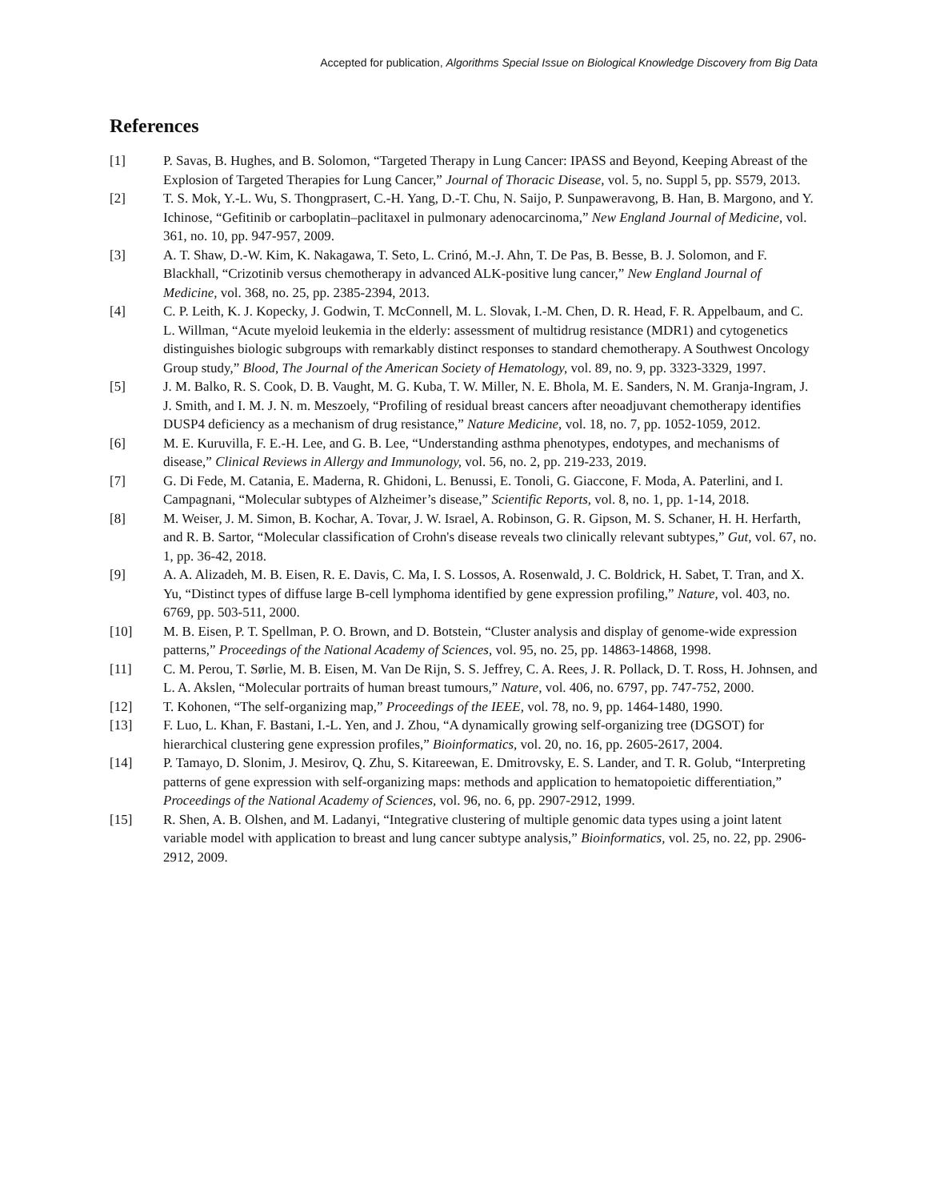Accepted for publication, Algorithms Special Issue on Biological Knowledge Discovery from Big Data
References
[1] P. Savas, B. Hughes, and B. Solomon, “Targeted Therapy in Lung Cancer: IPASS and Beyond, Keeping Abreast of the Explosion of Targeted Therapies for Lung Cancer,” Journal of Thoracic Disease, vol. 5, no. Suppl 5, pp. S579, 2013.
[2] T. S. Mok, Y.-L. Wu, S. Thongprasert, C.-H. Yang, D.-T. Chu, N. Saijo, P. Sunpaweravong, B. Han, B. Margono, and Y. Ichinose, “Gefitinib or carboplatin–paclitaxel in pulmonary adenocarcinoma,” New England Journal of Medicine, vol. 361, no. 10, pp. 947-957, 2009.
[3] A. T. Shaw, D.-W. Kim, K. Nakagawa, T. Seto, L. Crinó, M.-J. Ahn, T. De Pas, B. Besse, B. J. Solomon, and F. Blackhall, “Crizotinib versus chemotherapy in advanced ALK-positive lung cancer,” New England Journal of Medicine, vol. 368, no. 25, pp. 2385-2394, 2013.
[4] C. P. Leith, K. J. Kopecky, J. Godwin, T. McConnell, M. L. Slovak, I.-M. Chen, D. R. Head, F. R. Appelbaum, and C. L. Willman, “Acute myeloid leukemia in the elderly: assessment of multidrug resistance (MDR1) and cytogenetics distinguishes biologic subgroups with remarkably distinct responses to standard chemotherapy. A Southwest Oncology Group study,” Blood, The Journal of the American Society of Hematology, vol. 89, no. 9, pp. 3323-3329, 1997.
[5] J. M. Balko, R. S. Cook, D. B. Vaught, M. G. Kuba, T. W. Miller, N. E. Bhola, M. E. Sanders, N. M. Granja-Ingram, J. J. Smith, and I. M. J. N. m. Meszoely, “Profiling of residual breast cancers after neoadjuvant chemotherapy identifies DUSP4 deficiency as a mechanism of drug resistance,” Nature Medicine, vol. 18, no. 7, pp. 1052-1059, 2012.
[6] M. E. Kuruvilla, F. E.-H. Lee, and G. B. Lee, “Understanding asthma phenotypes, endotypes, and mechanisms of disease,” Clinical Reviews in Allergy and Immunology, vol. 56, no. 2, pp. 219-233, 2019.
[7] G. Di Fede, M. Catania, E. Maderna, R. Ghidoni, L. Benussi, E. Tonoli, G. Giaccone, F. Moda, A. Paterlini, and I. Campagnani, “Molecular subtypes of Alzheimer’s disease,” Scientific Reports, vol. 8, no. 1, pp. 1-14, 2018.
[8] M. Weiser, J. M. Simon, B. Kochar, A. Tovar, J. W. Israel, A. Robinson, G. R. Gipson, M. S. Schaner, H. H. Herfarth, and R. B. Sartor, “Molecular classification of Crohn's disease reveals two clinically relevant subtypes,” Gut, vol. 67, no. 1, pp. 36-42, 2018.
[9] A. A. Alizadeh, M. B. Eisen, R. E. Davis, C. Ma, I. S. Lossos, A. Rosenwald, J. C. Boldrick, H. Sabet, T. Tran, and X. Yu, “Distinct types of diffuse large B-cell lymphoma identified by gene expression profiling,” Nature, vol. 403, no. 6769, pp. 503-511, 2000.
[10] M. B. Eisen, P. T. Spellman, P. O. Brown, and D. Botstein, “Cluster analysis and display of genome-wide expression patterns,” Proceedings of the National Academy of Sciences, vol. 95, no. 25, pp. 14863-14868, 1998.
[11] C. M. Perou, T. Sørlie, M. B. Eisen, M. Van De Rijn, S. S. Jeffrey, C. A. Rees, J. R. Pollack, D. T. Ross, H. Johnsen, and L. A. Akslen, “Molecular portraits of human breast tumours,” Nature, vol. 406, no. 6797, pp. 747-752, 2000.
[12] T. Kohonen, “The self-organizing map,” Proceedings of the IEEE, vol. 78, no. 9, pp. 1464-1480, 1990.
[13] F. Luo, L. Khan, F. Bastani, I.-L. Yen, and J. Zhou, “A dynamically growing self-organizing tree (DGSOT) for hierarchical clustering gene expression profiles,” Bioinformatics, vol. 20, no. 16, pp. 2605-2617, 2004.
[14] P. Tamayo, D. Slonim, J. Mesirov, Q. Zhu, S. Kitareewan, E. Dmitrovsky, E. S. Lander, and T. R. Golub, “Interpreting patterns of gene expression with self-organizing maps: methods and application to hematopoietic differentiation,” Proceedings of the National Academy of Sciences, vol. 96, no. 6, pp. 2907-2912, 1999.
[15] R. Shen, A. B. Olshen, and M. Ladanyi, “Integrative clustering of multiple genomic data types using a joint latent variable model with application to breast and lung cancer subtype analysis,” Bioinformatics, vol. 25, no. 22, pp. 2906-2912, 2009.